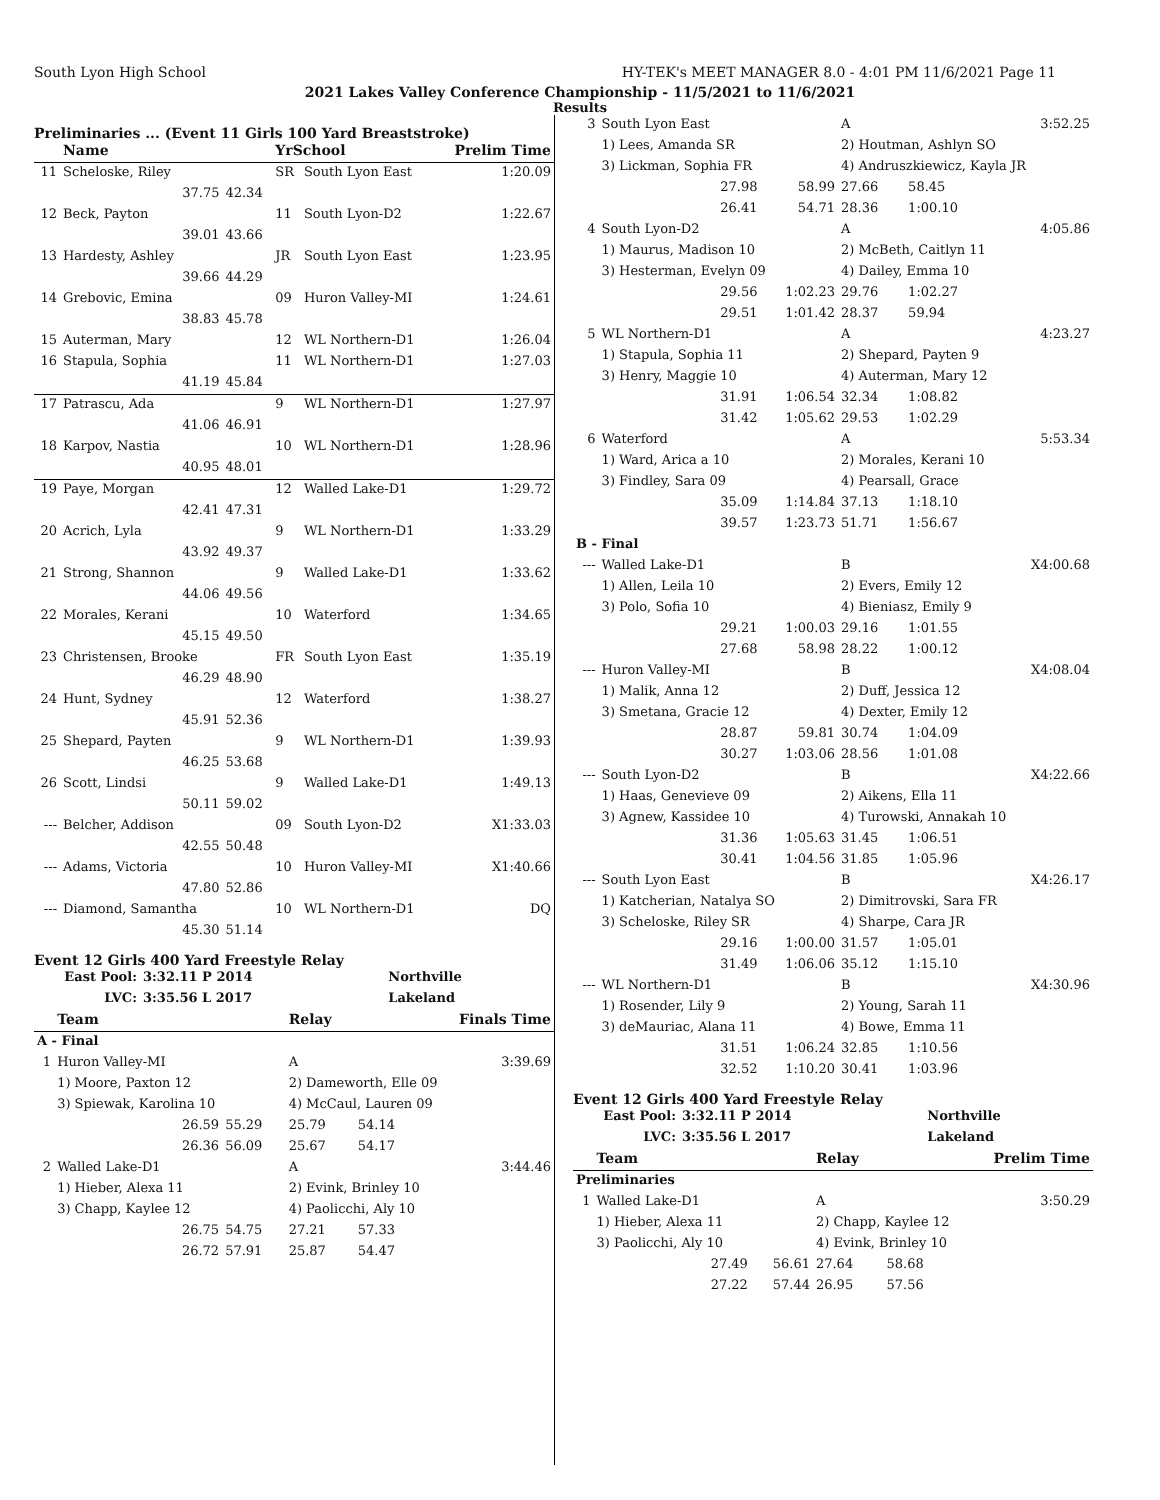South Lyon High School HY-TEK's MEET MANAGER 8.0 - 4:01 PM 11/6/2021 Page 11
2021 Lakes Valley Conference Championship - 11/5/2021 to 11/6/2021
Results
Preliminaries ... (Event 11 Girls 100 Yard Breaststroke)
| | Name | | YrSchool | | Prelim Time |
| --- | --- | --- | --- | --- | --- |
| 11 | Scheloske, Riley | | SR | South Lyon East | 1:20.09 |
| | 37.75 | 42.34 | | | |
| 12 | Beck, Payton | | 11 | South Lyon-D2 | 1:22.67 |
| | 39.01 | 43.66 | | | |
| 13 | Hardesty, Ashley | | JR | South Lyon East | 1:23.95 |
| | 39.66 | 44.29 | | | |
| 14 | Grebovic, Emina | | 09 | Huron Valley-MI | 1:24.61 |
| | 38.83 | 45.78 | | | |
| 15 | Auterman, Mary | | 12 | WL Northern-D1 | 1:26.04 |
| 16 | Stapula, Sophia | | 11 | WL Northern-D1 | 1:27.03 |
| | 41.19 | 45.84 | | | |
| 17 | Patrascu, Ada | | 9 | WL Northern-D1 | 1:27.97 |
| | 41.06 | 46.91 | | | |
| 18 | Karpov, Nastia | | 10 | WL Northern-D1 | 1:28.96 |
| | 40.95 | 48.01 | | | |
| 19 | Paye, Morgan | | 12 | Walled Lake-D1 | 1:29.72 |
| | 42.41 | 47.31 | | | |
| 20 | Acrich, Lyla | | 9 | WL Northern-D1 | 1:33.29 |
| | 43.92 | 49.37 | | | |
| 21 | Strong, Shannon | | 9 | Walled Lake-D1 | 1:33.62 |
| | 44.06 | 49.56 | | | |
| 22 | Morales, Kerani | | 10 | Waterford | 1:34.65 |
| | 45.15 | 49.50 | | | |
| 23 | Christensen, Brooke | | FR | South Lyon East | 1:35.19 |
| | 46.29 | 48.90 | | | |
| 24 | Hunt, Sydney | | 12 | Waterford | 1:38.27 |
| | 45.91 | 52.36 | | | |
| 25 | Shepard, Payten | | 9 | WL Northern-D1 | 1:39.93 |
| | 46.25 | 53.68 | | | |
| 26 | Scott, Lindsi | | 9 | Walled Lake-D1 | 1:49.13 |
| | 50.11 | 59.02 | | | |
| --- | Belcher, Addison | | 09 | South Lyon-D2 | X1:33.03 |
| | 42.55 | 50.48 | | | |
| --- | Adams, Victoria | | 10 | Huron Valley-MI | X1:40.66 |
| | 47.80 | 52.86 | | | |
| --- | Diamond, Samantha | | 10 | WL Northern-D1 | DQ |
| | 45.30 | 51.14 | | | |
Event 12 Girls 400 Yard Freestyle Relay
| East Pool: | 3:32.11 P 2014 | Northville |
| LVC: | 3:35.56 L 2017 | Lakeland |
| | Team | | Relay | | Finals Time |
| --- | --- | --- | --- | --- | --- |
| A - Final | | | | | |
| 1 | Huron Valley-MI | | A | | 3:39.69 |
| | 1) Moore, Paxton 12 | | 2) Dameworth, Elle 09 | | |
| | 3) Spiewak, Karolina 10 | | 4) McCaul, Lauren 09 | | |
| | 26.59 | 55.29 | 25.79 | 54.14 | |
| | 26.36 | 56.09 | 25.67 | 54.17 | |
| 2 | Walled Lake-D1 | | A | | 3:44.46 |
| | 1) Hieber, Alexa 11 | | 2) Evink, Brinley 10 | | |
| | 3) Chapp, Kaylee 12 | | 4) Paolicchi, Aly 10 | | |
| | 26.75 | 54.75 | 27.21 | 57.33 | |
| | 26.72 | 57.91 | 25.87 | 54.47 | |
| 3 | South Lyon East | | A | | 3:52.25 |
| | 1) Lees, Amanda SR | | 2) Houtman, Ashlyn SO | | |
| | 3) Lickman, Sophia FR | | 4) Andruszkiewicz, Kayla JR | | |
| | 27.98 | 58.99 | 27.66 | 58.45 | |
| | 26.41 | 54.71 | 28.36 | 1:00.10 | |
| 4 | South Lyon-D2 | | A | | 4:05.86 |
| | 1) Maurus, Madison 10 | | 2) McBeth, Caitlyn 11 | | |
| | 3) Hesterman, Evelyn 09 | | 4) Dailey, Emma 10 | | |
| | 29.56 | 1:02.23 | 29.76 | 1:02.27 | |
| | 29.51 | 1:01.42 | 28.37 | 59.94 | |
| 5 | WL Northern-D1 | | A | | 4:23.27 |
| | 1) Stapula, Sophia 11 | | 2) Shepard, Payten 9 | | |
| | 3) Henry, Maggie 10 | | 4) Auterman, Mary 12 | | |
| | 31.91 | 1:06.54 | 32.34 | 1:08.82 | |
| | 31.42 | 1:05.62 | 29.53 | 1:02.29 | |
| 6 | Waterford | | A | | 5:53.34 |
| | 1) Ward, Arica a 10 | | 2) Morales, Kerani 10 | | |
| | 3) Findley, Sara 09 | | 4) Pearsall, Grace | | |
| | 35.09 | 1:14.84 | 37.13 | 1:18.10 | |
| | 39.57 | 1:23.73 | 51.71 | 1:56.67 | |
| B - Final | | | | | |
| --- | Walled Lake-D1 | | B | | X4:00.68 |
| | 1) Allen, Leila 10 | | 2) Evers, Emily 12 | | |
| | 3) Polo, Sofia 10 | | 4) Bieniasz, Emily 9 | | |
| | 29.21 | 1:00.03 | 29.16 | 1:01.55 | |
| | 27.68 | 58.98 | 28.22 | 1:00.12 | |
| --- | Huron Valley-MI | | B | | X4:08.04 |
| | 1) Malik, Anna 12 | | 2) Duff, Jessica 12 | | |
| | 3) Smetana, Gracie 12 | | 4) Dexter, Emily 12 | | |
| | 28.87 | 59.81 | 30.74 | 1:04.09 | |
| | 30.27 | 1:03.06 | 28.56 | 1:01.08 | |
| --- | South Lyon-D2 | | B | | X4:22.66 |
| | 1) Haas, Genevieve 09 | | 2) Aikens, Ella 11 | | |
| | 3) Agnew, Kassidee 10 | | 4) Turowski, Annakah 10 | | |
| | 31.36 | 1:05.63 | 31.45 | 1:06.51 | |
| | 30.41 | 1:04.56 | 31.85 | 1:05.96 | |
| --- | South Lyon East | | B | | X4:26.17 |
| | 1) Katcherian, Natalya SO | | 2) Dimitrovski, Sara FR | | |
| | 3) Scheloske, Riley SR | | 4) Sharpe, Cara JR | | |
| | 29.16 | 1:00.00 | 31.57 | 1:05.01 | |
| | 31.49 | 1:06.06 | 35.12 | 1:15.10 | |
| --- | WL Northern-D1 | | B | | X4:30.96 |
| | 1) Rosender, Lily 9 | | 2) Young, Sarah 11 | | |
| | 3) deMauriac, Alana 11 | | 4) Bowe, Emma 11 | | |
| | 31.51 | 1:06.24 | 32.85 | 1:10.56 | |
| | 32.52 | 1:10.20 | 30.41 | 1:03.96 | |
Event 12 Girls 400 Yard Freestyle Relay
| East Pool: | 3:32.11 P 2014 | Northville |
| LVC: | 3:35.56 L 2017 | Lakeland |
| | Team | | Relay | | Prelim Time |
| --- | --- | --- | --- | --- | --- |
| Preliminaries | | | | | |
| 1 | Walled Lake-D1 | | A | | 3:50.29 |
| | 1) Hieber, Alexa 11 | | 2) Chapp, Kaylee 12 | | |
| | 3) Paolicchi, Aly 10 | | 4) Evink, Brinley 10 | | |
| | 27.49 | 56.61 | 27.64 | 58.68 | |
| | 27.22 | 57.44 | 26.95 | 57.56 | |